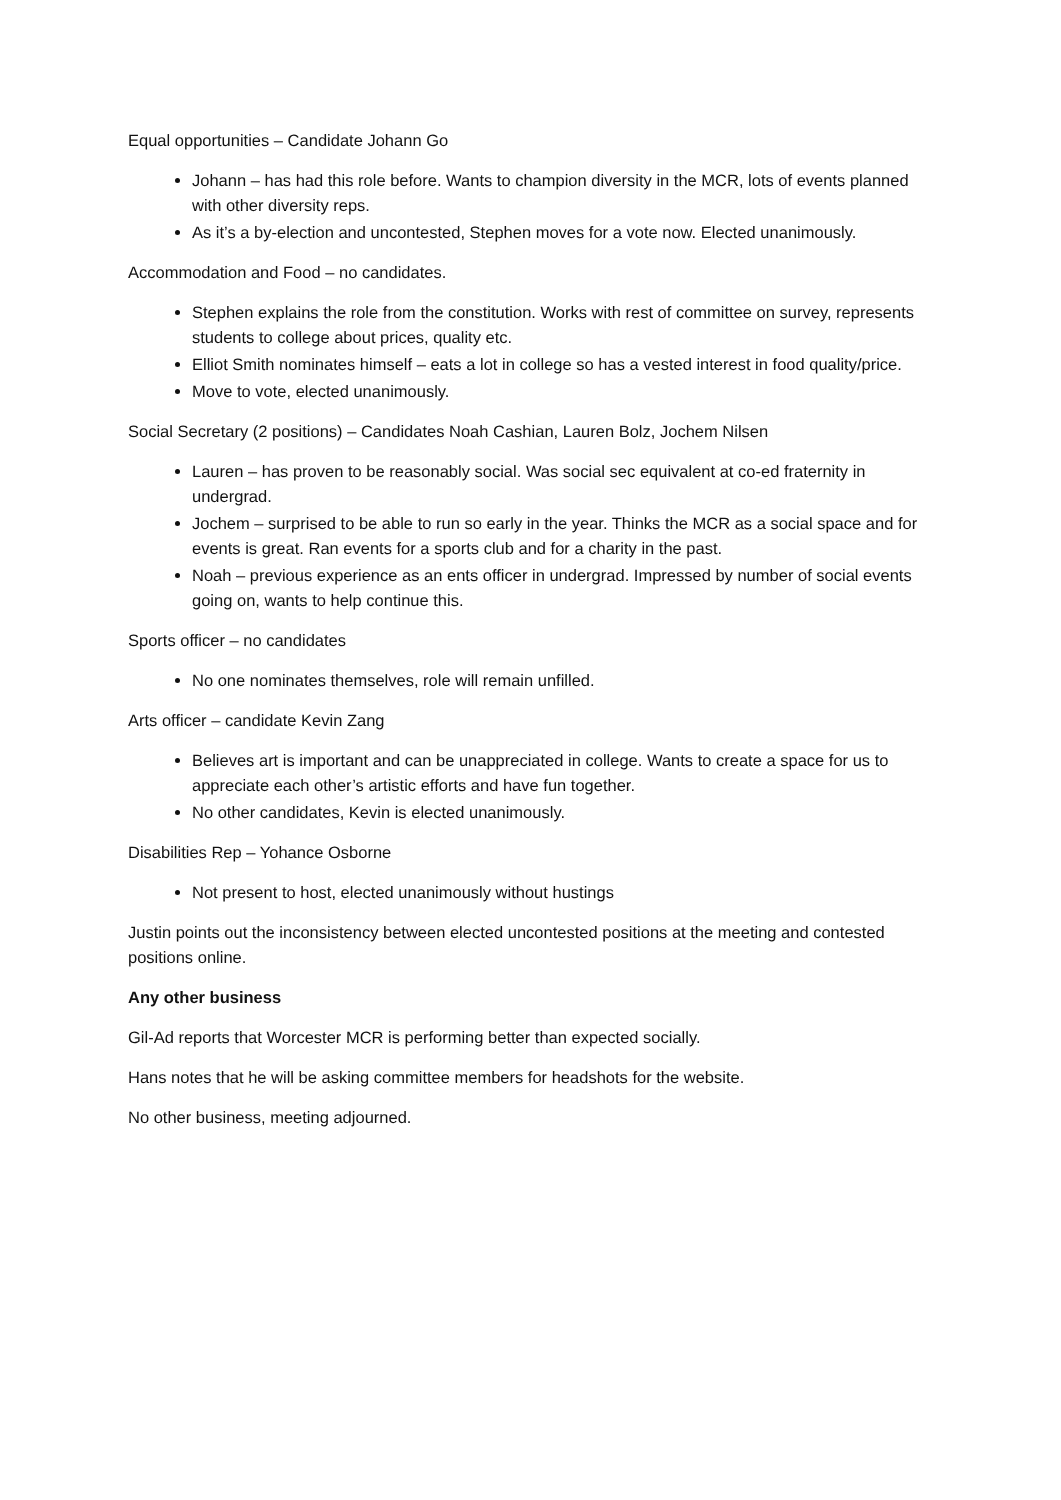Equal opportunities – Candidate Johann Go
Johann – has had this role before. Wants to champion diversity in the MCR, lots of events planned with other diversity reps.
As it’s a by-election and uncontested, Stephen moves for a vote now. Elected unanimously.
Accommodation and Food – no candidates.
Stephen explains the role from the constitution. Works with rest of committee on survey, represents students to college about prices, quality etc.
Elliot Smith nominates himself – eats a lot in college so has a vested interest in food quality/price.
Move to vote, elected unanimously.
Social Secretary (2 positions) – Candidates Noah Cashian, Lauren Bolz, Jochem Nilsen
Lauren – has proven to be reasonably social. Was social sec equivalent at co-ed fraternity in undergrad.
Jochem – surprised to be able to run so early in the year. Thinks the MCR as a social space and for events is great. Ran events for a sports club and for a charity in the past.
Noah – previous experience as an ents officer in undergrad. Impressed by number of social events going on, wants to help continue this.
Sports officer – no candidates
No one nominates themselves, role will remain unfilled.
Arts officer – candidate Kevin Zang
Believes art is important and can be unappreciated in college. Wants to create a space for us to appreciate each other’s artistic efforts and have fun together.
No other candidates, Kevin is elected unanimously.
Disabilities Rep – Yohance Osborne
Not present to host, elected unanimously without hustings
Justin points out the inconsistency between elected uncontested positions at the meeting and contested positions online.
Any other business
Gil-Ad reports that Worcester MCR is performing better than expected socially.
Hans notes that he will be asking committee members for headshots for the website.
No other business, meeting adjourned.